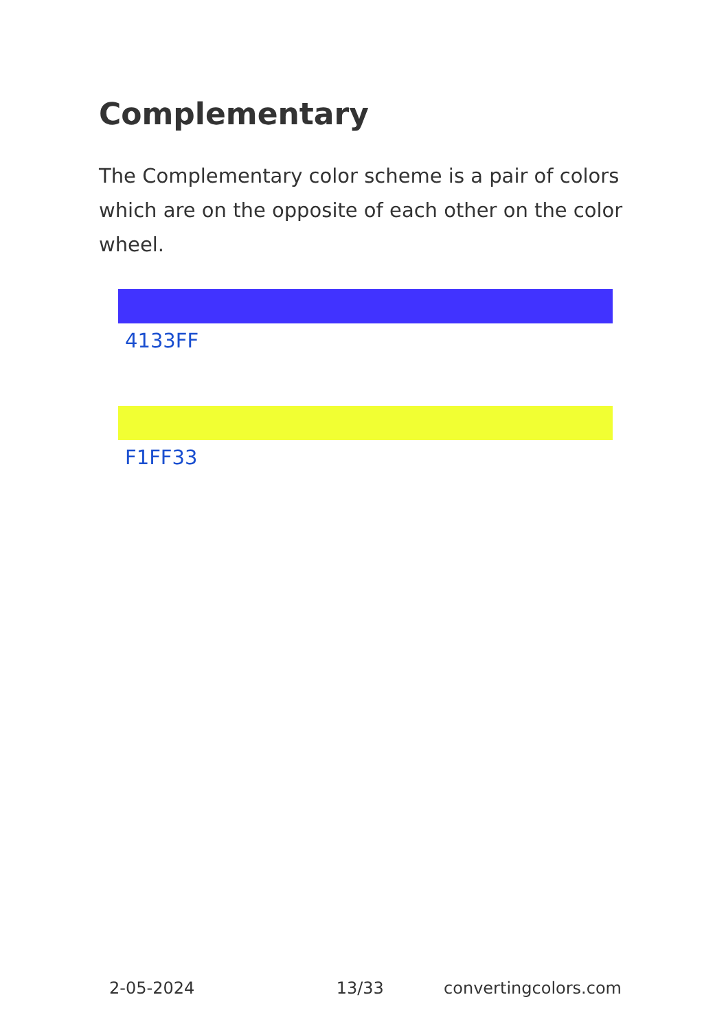Complementary
The Complementary color scheme is a pair of colors which are on the opposite of each other on the color wheel.
4133FF
F1FF33
2-05-2024 13/33 convertingcolors.com